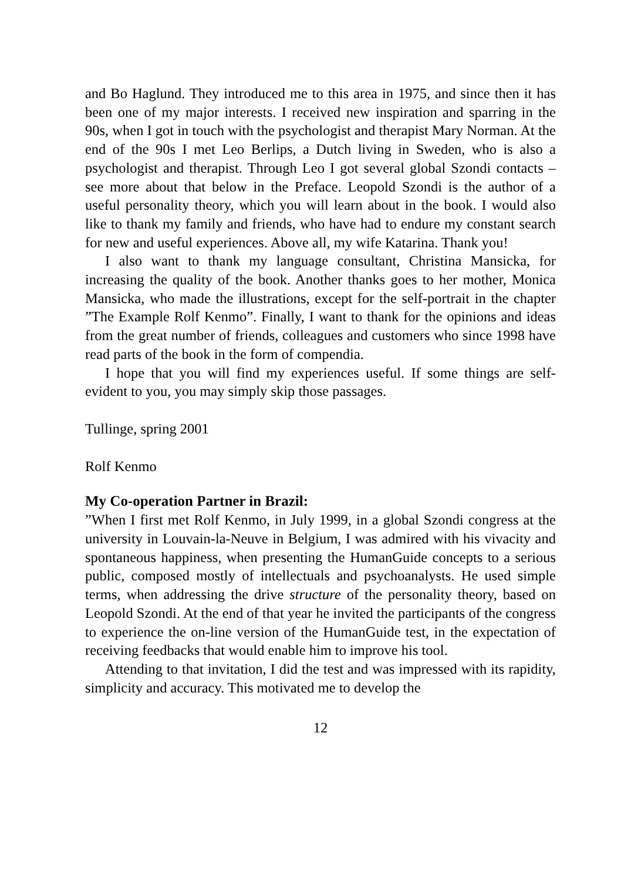and Bo Haglund. They introduced me to this area in 1975, and since then it has been one of my major interests. I received new inspiration and sparring in the 90s, when I got in touch with the psychologist and thera­pist Mary Norman. At the end of the 90s I met Leo Berlips, a Dutch living in Sweden, who is also a psychologist and therapist. Through Leo I got several global Szondi contacts – see more about that below in the Preface. Leopold Szondi is the author of a useful personality theory, which you will learn about in the book. I would also like to thank my family and friends, who have had to endure my constant search for new and useful experiences. Above all, my wife Katarina. Thank you!
I also want to thank my language consultant, Christina Mansicka, for increasing the quality of the book. Another thanks goes to her mother, Monica Mansicka, who made the illustrations, except for the self-portrait in the chapter ”The Example Rolf Kenmo”. Finally, I want to thank for the opinions and ideas from the great number of friends, colleagues and customers who since 1998 have read parts of the book in the form of compendia.
I hope that you will find my experiences useful. If some things are self-evident to you, you may simply skip those passages.
Tullinge, spring 2001
Rolf Kenmo
My Co-operation Partner in Brazil:
”When I first met Rolf Kenmo, in July 1999, in a global Szondi congress at the university in Louvain-la-Neuve in Belgium, I was admired with his vivacity and spontaneous happiness, when presenting the HumanGuide concepts to a serious public, composed mostly of intellectuals and psychoanalysts. He used simple terms, when addressing the drive structure of the personality theory, based on Leopold Szondi. At the end of that year he invited the participants of the congress to experience the on-line version of the HumanGuide test, in the expectation of receiving feedbacks that would enable him to improve his tool.
Attending to that invitation, I did the test and was impressed with its rapidity, simplicity and accuracy. This motivated me to develop the
12